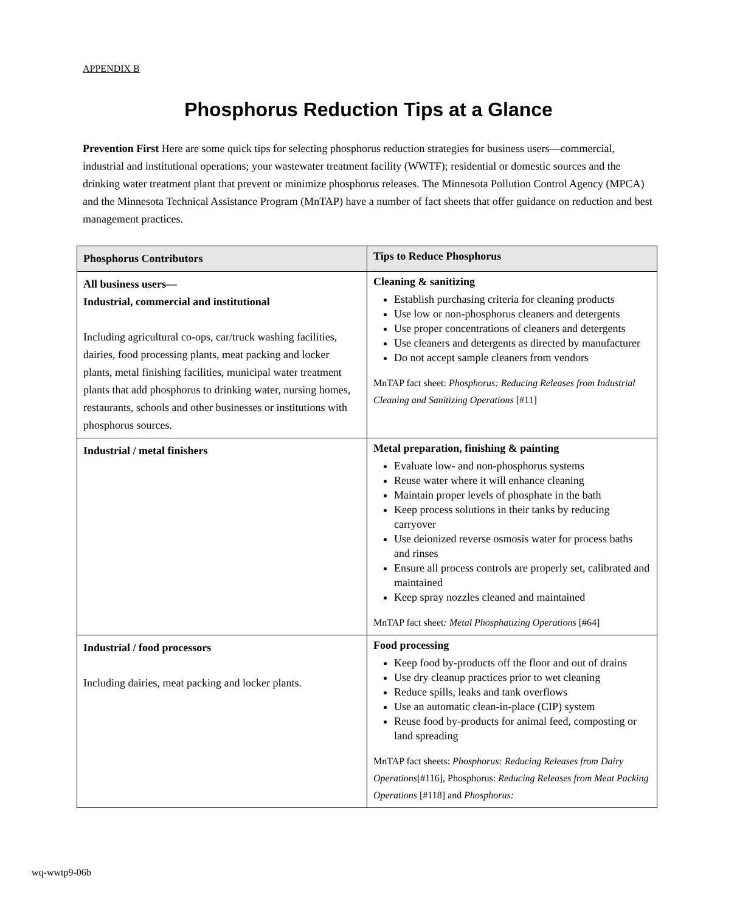APPENDIX B
Phosphorus Reduction Tips at a Glance
Prevention First Here are some quick tips for selecting phosphorus reduction strategies for business users—commercial, industrial and institutional operations; your wastewater treatment facility (WWTF); residential or domestic sources and the drinking water treatment plant that prevent or minimize phosphorus releases. The Minnesota Pollution Control Agency (MPCA) and the Minnesota Technical Assistance Program (MnTAP) have a number of fact sheets that offer guidance on reduction and best management practices.
| Phosphorus Contributors | Tips to Reduce Phosphorus |
| --- | --- |
| All business users— Industrial, commercial and institutional Including agricultural co-ops, car/truck washing facilities, dairies, food processing plants, meat packing and locker plants, metal finishing facilities, municipal water treatment plants that add phosphorus to drinking water, nursing homes, restaurants, schools and other businesses or institutions with phosphorus sources. | Cleaning & sanitizing Establish purchasing criteria for cleaning products Use low or non-phosphorus cleaners and detergents Use proper concentrations of cleaners and detergents Use cleaners and detergents as directed by manufacturer Do not accept sample cleaners from vendors MnTAP fact sheet: Phosphorus: Reducing Releases from Industrial Cleaning and Sanitizing Operations [#11] |
| Industrial / metal finishers | Metal preparation, finishing & painting Evaluate low- and non-phosphorus systems Reuse water where it will enhance cleaning Maintain proper levels of phosphate in the bath Keep process solutions in their tanks by reducing carryover Use deionized reverse osmosis water for process baths and rinses Ensure all process controls are properly set, calibrated and maintained Keep spray nozzles cleaned and maintained MnTAP fact sheet : Metal Phosphatizing Operations [#64] |
| Industrial / food processors Including dairies, meat packing and locker plants. | Food processing Keep food by-products off the floor and out of drains Use dry cleanup practices prior to wet cleaning Reduce spills, leaks and tank overflows Use an automatic clean-in-place (CIP) system Reuse food by-products for animal feed, composting or land spreading MnTAP fact sheets: Phosphorus: Reducing Releases from Dairy Operations [#116], Phosphorus: Reducing Releases from Meat Packing Operations [#118] and Phosphorus: |
wq-wwtp9-06b